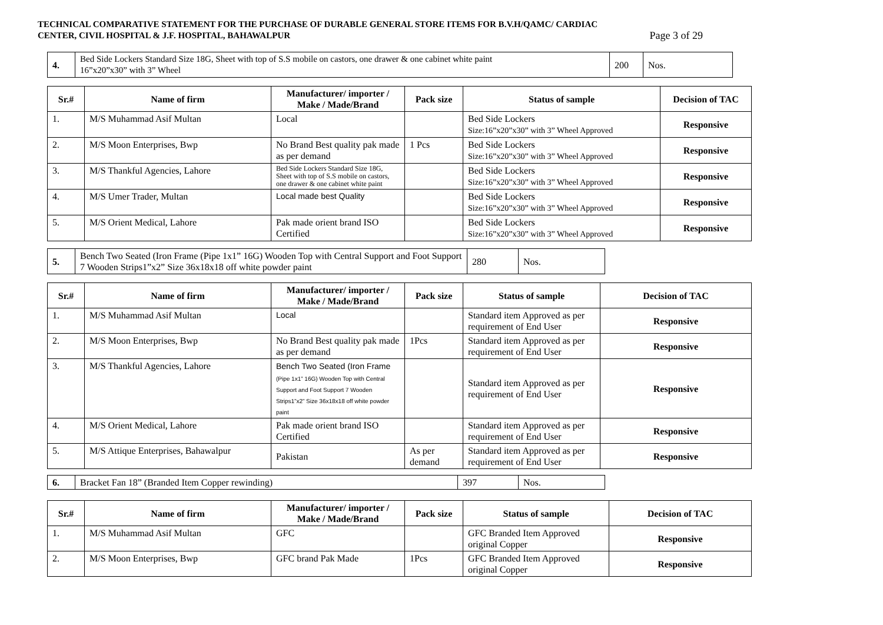TECHNICAL COMPARATIVE STATEMENT FOR THE PURCHASE OF DURABLE GENERAL STORE ITEMS FOR B.V.H/QAMC/ CARDIAC
CENTER, CIVIL HOSPITAL & J.F. HOSPITAL, BAHAWALPUR
Page 3 of 29
| 4. | Bed Side Lockers Standard Size 18G, Sheet with top of S.S mobile on castors, one drawer & one cabinet white paint 16”x20”x30” with 3” Wheel | 200 | Nos. |
| Sr.# | Name of firm | Manufacturer/ importer / Make / Made/Brand | Pack size | Status of sample | Decision of TAC |
| --- | --- | --- | --- | --- | --- |
| 1. | M/S Muhammad Asif Multan | Local | | Bed Side Lockers Size:16”x20”x30” with 3” Wheel Approved | Responsive |
| 2. | M/S Moon Enterprises, Bwp | No Brand Best quality pak made as per demand | 1 Pcs | Bed Side Lockers Size:16”x20”x30” with 3” Wheel Approved | Responsive |
| 3. | M/S Thankful Agencies, Lahore | Bed Side Lockers Standard Size 18G, Sheet with top of S.S mobile on castors, one drawer & one cabinet white paint | | Bed Side Lockers Size:16”x20”x30” with 3” Wheel Approved | Responsive |
| 4. | M/S Umer Trader, Multan | Local made best Quality | | Bed Side Lockers Size:16”x20”x30” with 3” Wheel Approved | Responsive |
| 5. | M/S Orient Medical, Lahore | Pak made orient brand ISO Certified | | Bed Side Lockers Size:16”x20”x30” with 3” Wheel Approved | Responsive |
| 5. | Bench Two Seated (Iron Frame (Pipe 1x1” 16G) Wooden Top with Central Support and Foot Support 7 Wooden Strips1”x2” Size 36x18x18 off white powder paint | 280 | Nos. |
| Sr.# | Name of firm | Manufacturer/ importer / Make / Made/Brand | Pack size | Status of sample | Decision of TAC |
| --- | --- | --- | --- | --- | --- |
| 1. | M/S Muhammad Asif Multan | Local | | Standard item Approved as per requirement of End User | Responsive |
| 2. | M/S Moon Enterprises, Bwp | No Brand Best quality pak made as per demand | 1Pcs | Standard item Approved as per requirement of End User | Responsive |
| 3. | M/S Thankful Agencies, Lahore | Bench Two Seated (Iron Frame (Pipe 1x1” 16G) Wooden Top with Central Support and Foot Support 7 Wooden Strips1”x2” Size 36x18x18 off white powder paint | | Standard item Approved as per requirement of End User | Responsive |
| 4. | M/S Orient Medical, Lahore | Pak made orient brand ISO Certified | | Standard item Approved as per requirement of End User | Responsive |
| 5. | M/S Attique Enterprises, Bahawalpur | Pakistan | As per demand | Standard item Approved as per requirement of End User | Responsive |
| 6. | Bracket Fan 18” (Branded Item Copper rewinding) | 397 | Nos. |
| Sr.# | Name of firm | Manufacturer/ importer / Make / Made/Brand | Pack size | Status of sample | Decision of TAC |
| --- | --- | --- | --- | --- | --- |
| 1. | M/S Muhammad Asif Multan | GFC | | GFC Branded Item Approved original Copper | Responsive |
| 2. | M/S Moon Enterprises, Bwp | GFC brand Pak Made | 1Pcs | GFC Branded Item Approved original Copper | Responsive |